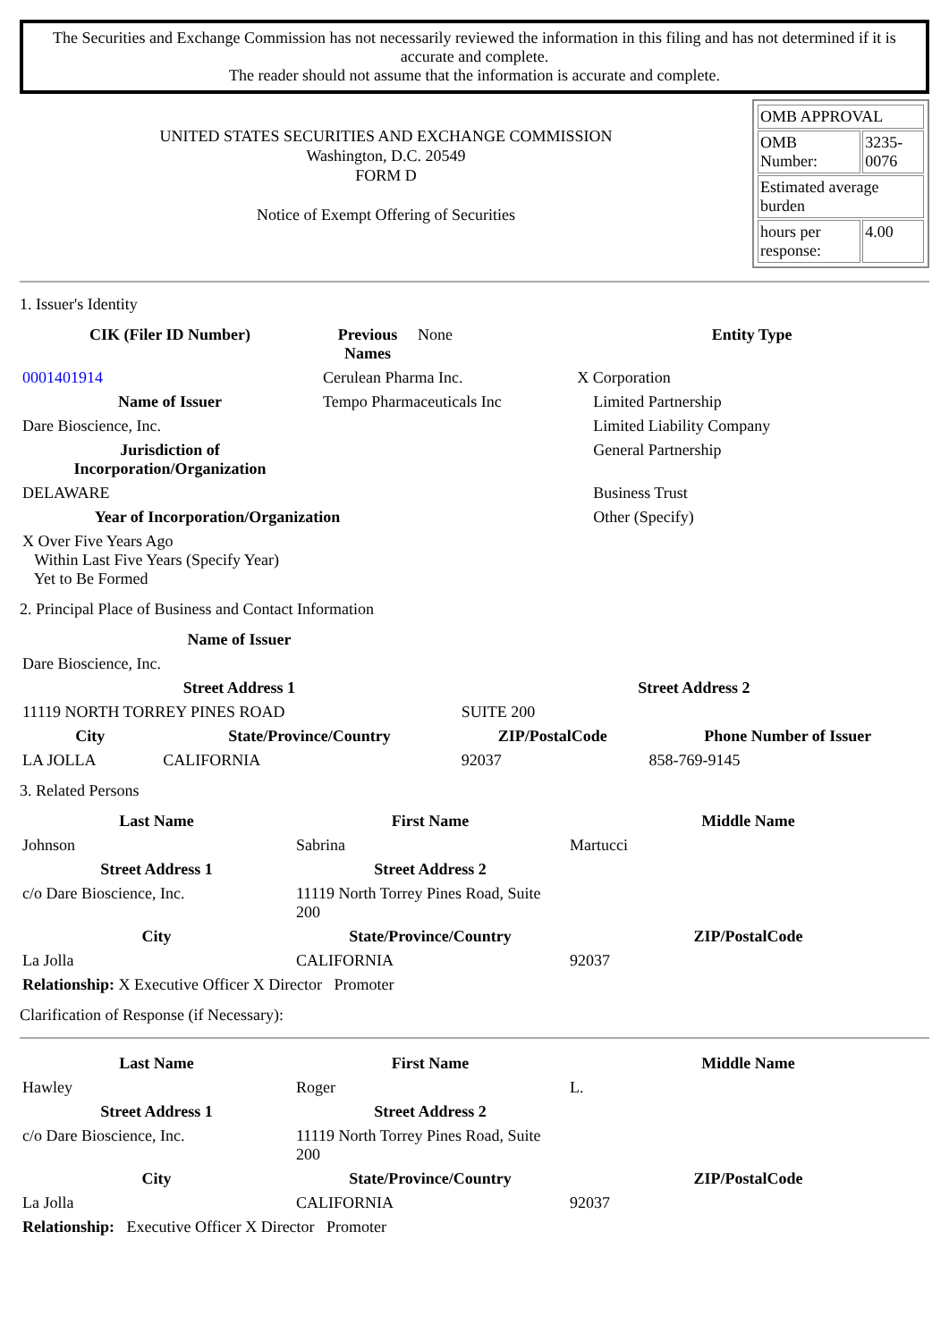The Securities and Exchange Commission has not necessarily reviewed the information in this filing and has not determined if it is accurate and complete.
The reader should not assume that the information is accurate and complete.
UNITED STATES SECURITIES AND EXCHANGE COMMISSION
Washington, D.C. 20549
FORM D
Notice of Exempt Offering of Securities
| OMB APPROVAL | |
| OMB Number: | 3235-0076 |
| Estimated average burden | |
| hours per response: | 4.00 |
1. Issuer's Identity
| CIK (Filer ID Number) | Previous Names | None | Entity Type |
| 0001401914 | Cerulean Pharma Inc. | | X Corporation |
| Name of Issuer | Tempo Pharmaceuticals Inc | | Limited Partnership |
| Dare Bioscience, Inc. | | | Limited Liability Company |
| Jurisdiction of Incorporation/Organization | | | General Partnership |
| DELAWARE | | | Business Trust |
| Year of Incorporation/Organization | | | Other (Specify) |
| X Over Five Years Ago Within Last Five Years (Specify Year) Yet to Be Formed | | | |
2. Principal Place of Business and Contact Information
| Name of Issuer | | | |
| Dare Bioscience, Inc. | | | |
| Street Address 1 | | Street Address 2 | |
| 11119 NORTH TORREY PINES ROAD | | SUITE 200 | |
| City | State/Province/Country | ZIP/PostalCode | Phone Number of Issuer |
| LA JOLLA | CALIFORNIA | 92037 | 858-769-9145 |
3. Related Persons
| Last Name | First Name | Middle Name |
| --- | --- | --- |
| Johnson | Sabrina | Martucci |
| Street Address 1 | Street Address 2 | |
| c/o Dare Bioscience, Inc. | 11119 North Torrey Pines Road, Suite 200 | |
| City | State/Province/Country | ZIP/PostalCode |
| La Jolla | CALIFORNIA | 92037 |
| Relationship: X Executive Officer X Director Promoter | | |
Clarification of Response (if Necessary):
| Last Name | First Name | Middle Name |
| --- | --- | --- |
| Hawley | Roger | L. |
| Street Address 1 | Street Address 2 | |
| c/o Dare Bioscience, Inc. | 11119 North Torrey Pines Road, Suite 200 | |
| City | State/Province/Country | ZIP/PostalCode |
| La Jolla | CALIFORNIA | 92037 |
| Relationship: Executive Officer X Director Promoter | | |